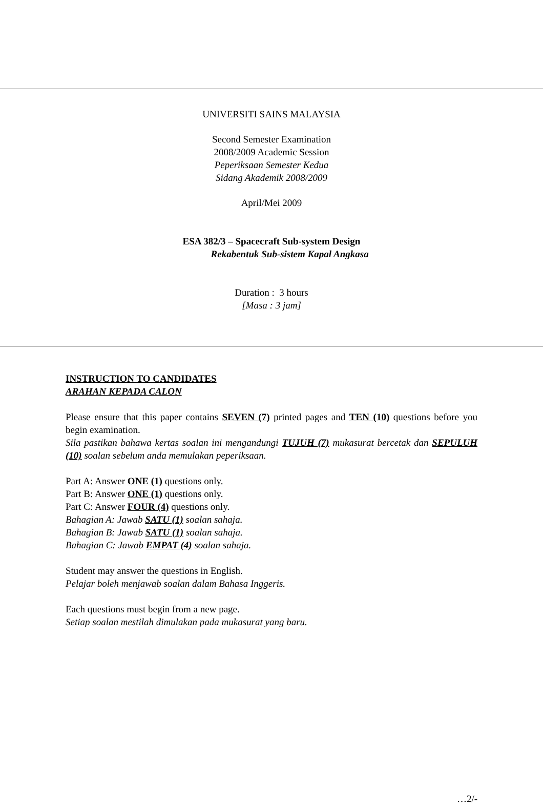UNIVERSITI SAINS MALAYSIA
Second Semester Examination
2008/2009 Academic Session
Peperiksaan Semester Kedua
Sidang Akademik 2008/2009
April/Mei 2009
ESA 382/3 – Spacecraft Sub-system Design
Rekabentuk Sub-sistem Kapal Angkasa
Duration : 3 hours
[Masa : 3 jam]
INSTRUCTION TO CANDIDATES
ARAHAN KEPADA CALON
Please ensure that this paper contains SEVEN (7) printed pages and TEN (10) questions before you begin examination.
Sila pastikan bahawa kertas soalan ini mengandungi TUJUH (7) mukasurat bercetak dan SEPULUH (10) soalan sebelum anda memulakan peperiksaan.
Part A: Answer ONE (1) questions only.
Part B: Answer ONE (1) questions only.
Part C: Answer FOUR (4) questions only.
Bahagian A: Jawab SATU (1) soalan sahaja.
Bahagian B: Jawab SATU (1) soalan sahaja.
Bahagian C: Jawab EMPAT (4) soalan sahaja.
Student may answer the questions in English.
Pelajar boleh menjawab soalan dalam Bahasa Inggeris.
Each questions must begin from a new page.
Setiap soalan mestilah dimulakan pada mukasurat yang baru.
…2/-